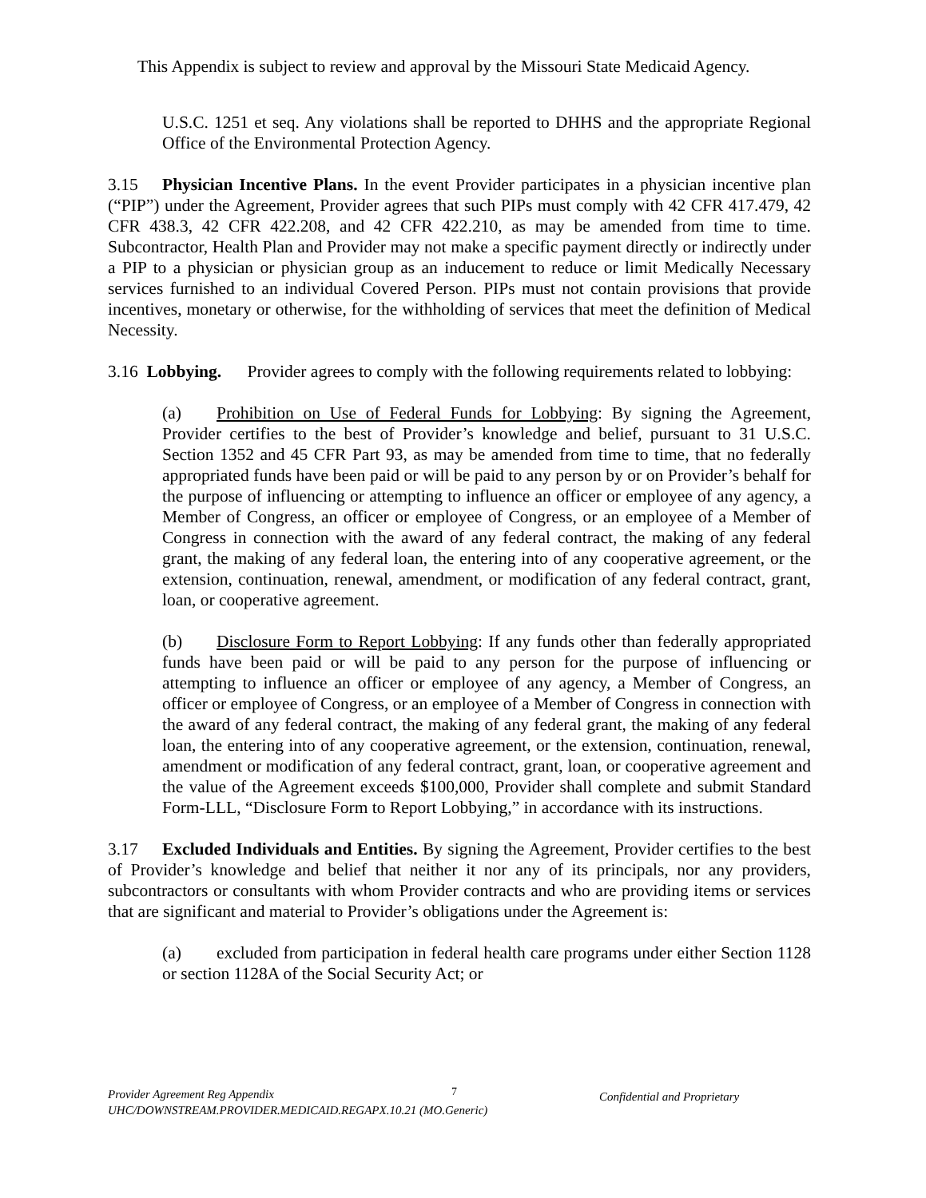This Appendix is subject to review and approval by the Missouri State Medicaid Agency.
U.S.C. 1251 et seq. Any violations shall be reported to DHHS and the appropriate Regional Office of the Environmental Protection Agency.
3.15 Physician Incentive Plans. In the event Provider participates in a physician incentive plan (“PIP”) under the Agreement, Provider agrees that such PIPs must comply with 42 CFR 417.479, 42 CFR 438.3, 42 CFR 422.208, and 42 CFR 422.210, as may be amended from time to time. Subcontractor, Health Plan and Provider may not make a specific payment directly or indirectly under a PIP to a physician or physician group as an inducement to reduce or limit Medically Necessary services furnished to an individual Covered Person. PIPs must not contain provisions that provide incentives, monetary or otherwise, for the withholding of services that meet the definition of Medical Necessity.
3.16 Lobbying. Provider agrees to comply with the following requirements related to lobbying:
(a) Prohibition on Use of Federal Funds for Lobbying: By signing the Agreement, Provider certifies to the best of Provider’s knowledge and belief, pursuant to 31 U.S.C. Section 1352 and 45 CFR Part 93, as may be amended from time to time, that no federally appropriated funds have been paid or will be paid to any person by or on Provider’s behalf for the purpose of influencing or attempting to influence an officer or employee of any agency, a Member of Congress, an officer or employee of Congress, or an employee of a Member of Congress in connection with the award of any federal contract, the making of any federal grant, the making of any federal loan, the entering into of any cooperative agreement, or the extension, continuation, renewal, amendment, or modification of any federal contract, grant, loan, or cooperative agreement.
(b) Disclosure Form to Report Lobbying: If any funds other than federally appropriated funds have been paid or will be paid to any person for the purpose of influencing or attempting to influence an officer or employee of any agency, a Member of Congress, an officer or employee of Congress, or an employee of a Member of Congress in connection with the award of any federal contract, the making of any federal grant, the making of any federal loan, the entering into of any cooperative agreement, or the extension, continuation, renewal, amendment or modification of any federal contract, grant, loan, or cooperative agreement and the value of the Agreement exceeds $100,000, Provider shall complete and submit Standard Form-LLL, “Disclosure Form to Report Lobbying,” in accordance with its instructions.
3.17 Excluded Individuals and Entities. By signing the Agreement, Provider certifies to the best of Provider’s knowledge and belief that neither it nor any of its principals, nor any providers, subcontractors or consultants with whom Provider contracts and who are providing items or services that are significant and material to Provider’s obligations under the Agreement is:
(a) excluded from participation in federal health care programs under either Section 1128 or section 1128A of the Social Security Act; or
Provider Agreement Reg Appendix
UHC/DOWNSTREAM.PROVIDER.MEDICAID.REGAPX.10.21 (MO.Generic)
7 Confidential and Proprietary